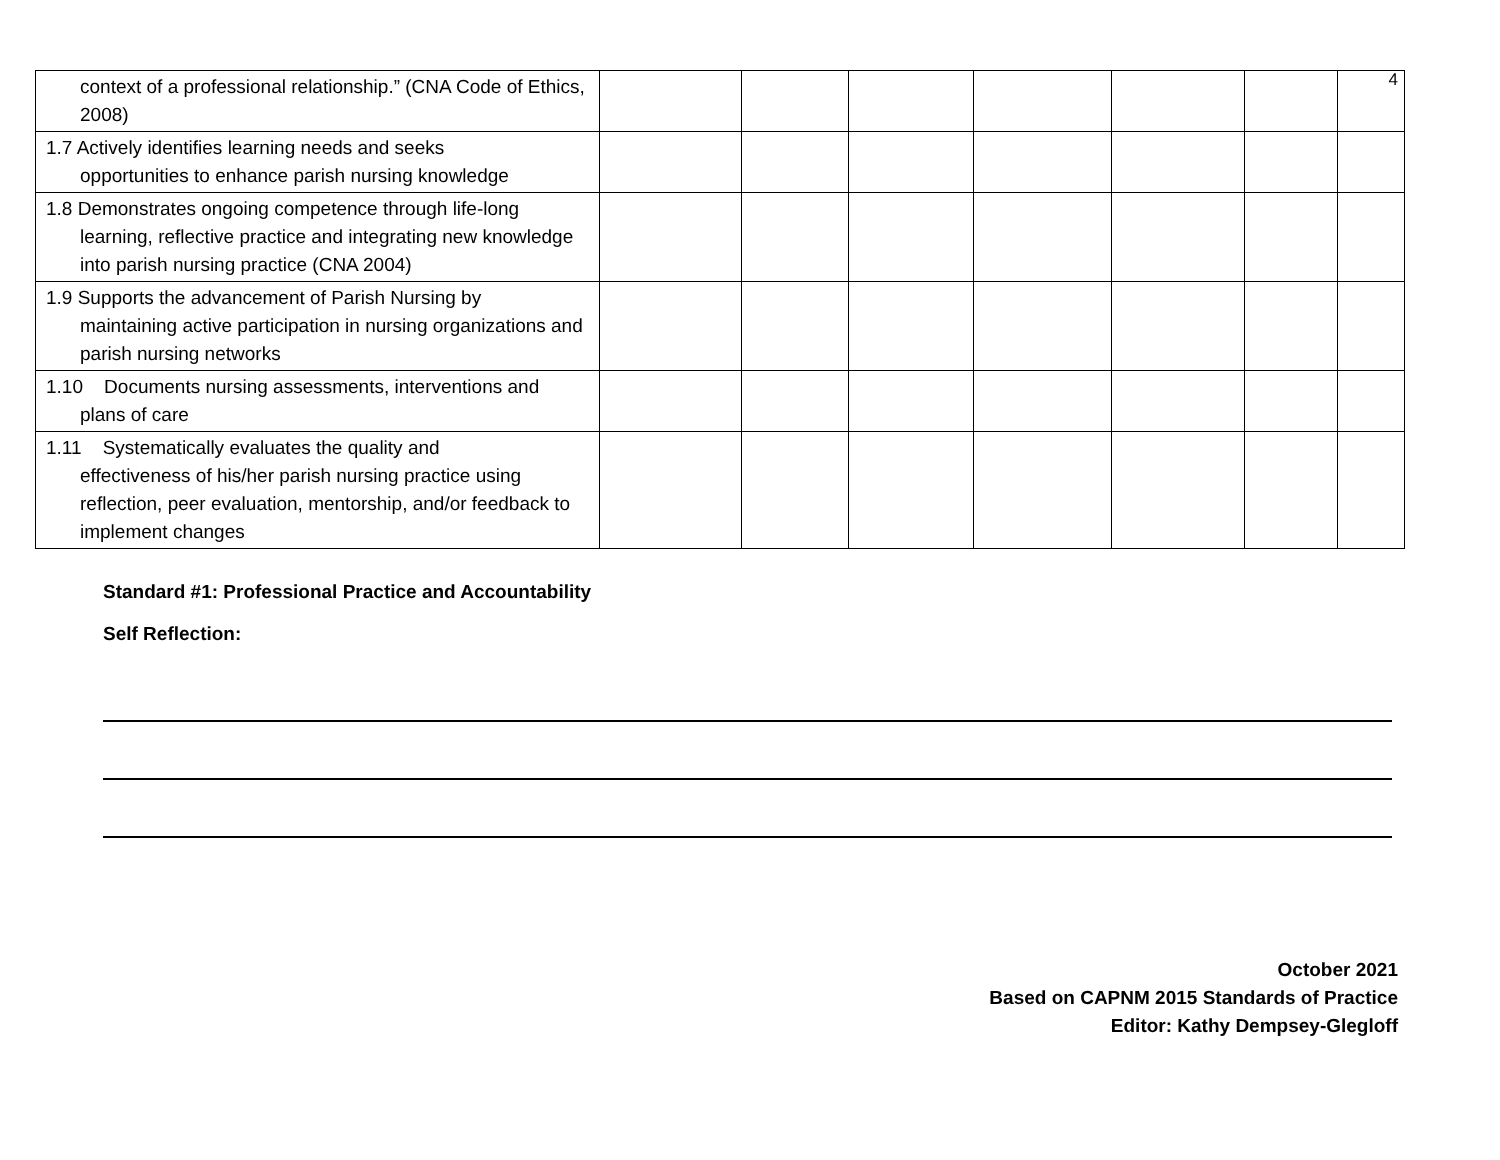4
| context of a professional relationship.” (CNA Code of Ethics, 2008) | | | | | | | |
| 1.7 Actively identifies learning needs and seeks opportunities to enhance parish nursing knowledge | | | | | | | |
| 1.8 Demonstrates ongoing competence through life-long learning, reflective practice and integrating new knowledge into parish nursing practice (CNA 2004) | | | | | | | |
| 1.9 Supports the advancement of Parish Nursing by maintaining active participation in nursing organizations and parish nursing networks | | | | | | | |
| 1.10 Documents nursing assessments, interventions and plans of care | | | | | | | |
| 1.11 Systematically evaluates the quality and effectiveness of his/her parish nursing practice using reflection, peer evaluation, mentorship, and/or feedback to implement changes | | | | | | | |
Standard #1: Professional Practice and Accountability
Self Reflection:
October 2021
Based on CAPNM 2015 Standards of Practice
Editor: Kathy Dempsey-Glegloff